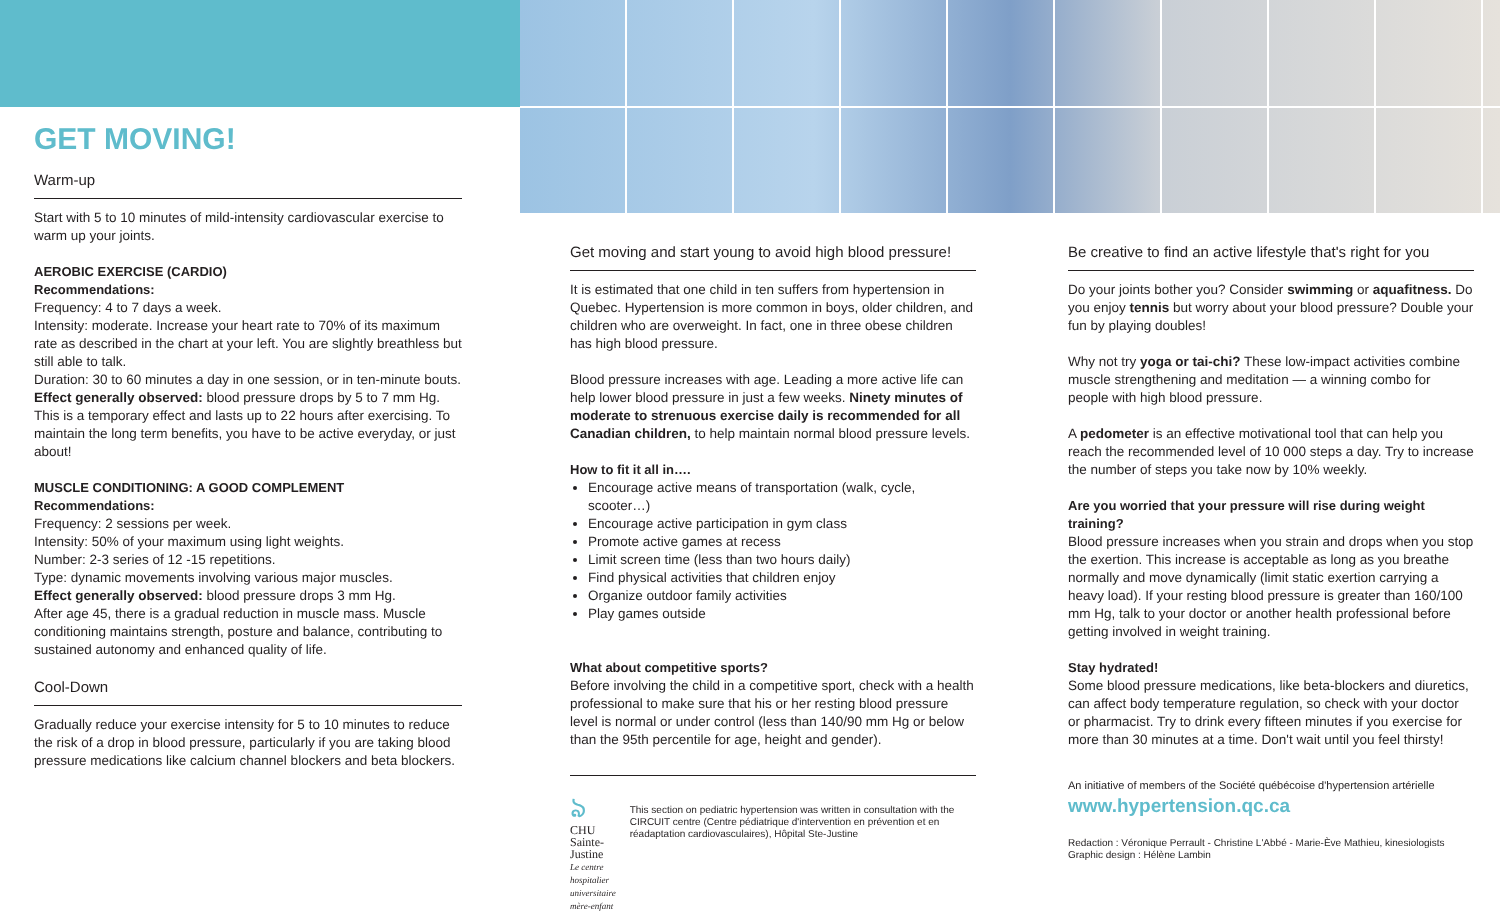GET MOVING!
Warm-up
Start with 5 to 10 minutes of mild-intensity cardiovascular exercise to warm up your joints.
AEROBIC EXERCISE (CARDIO)
Recommendations:
Frequency: 4 to 7 days a week.
Intensity: moderate. Increase your heart rate to 70% of its maximum rate as described in the chart at your left. You are slightly breathless but still able to talk.
Duration: 30 to 60 minutes a day in one session, or in ten-minute bouts.
Effect generally observed: blood pressure drops by 5 to 7 mm Hg. This is a temporary effect and lasts up to 22 hours after exercising. To maintain the long term benefits, you have to be active everyday, or just about!
MUSCLE CONDITIONING: A GOOD COMPLEMENT
Recommendations:
Frequency: 2 sessions per week.
Intensity: 50% of your maximum using light weights.
Number: 2-3 series of 12 -15 repetitions.
Type: dynamic movements involving various major muscles.
Effect generally observed: blood pressure drops 3 mm Hg.
After age 45, there is a gradual reduction in muscle mass. Muscle conditioning maintains strength, posture and balance, contributing to sustained autonomy and enhanced quality of life.
Cool-Down
Gradually reduce your exercise intensity for 5 to 10 minutes to reduce the risk of a drop in blood pressure, particularly if you are taking blood pressure medications like calcium channel blockers and beta blockers.
Get moving and start young to avoid high blood pressure!
It is estimated that one child in ten suffers from hypertension in Quebec. Hypertension is more common in boys, older children, and children who are overweight. In fact, one in three obese children has high blood pressure.
Blood pressure increases with age. Leading a more active life can help lower blood pressure in just a few weeks. Ninety minutes of moderate to strenuous exercise daily is recommended for all Canadian children, to help maintain normal blood pressure levels.
How to fit it all in….
Encourage active means of transportation (walk, cycle, scooter…)
Encourage active participation in gym class
Promote active games at recess
Limit screen time (less than two hours daily)
Find physical activities that children enjoy
Organize outdoor family activities
Play games outside
What about competitive sports?
Before involving the child in a competitive sport, check with a health professional to make sure that his or her resting blood pressure level is normal or under control (less than 140/90 mm Hg or below than the 95th percentile for age, height and gender).
ঌ
CHU Sainte-Justine
Le centre hospitalier universitaire mère-enfant
This section on pediatric hypertension was written in consultation with the CIRCUIT centre (Centre pédiatrique d'intervention en prévention et en réadaptation cardiovasculaires), Hôpital Ste-Justine
Be creative to find an active lifestyle that's right for you
Do your joints bother you? Consider swimming or aquafitness. Do you enjoy tennis but worry about your blood pressure? Double your fun by playing doubles!
Why not try yoga or tai-chi? These low-impact activities combine muscle strengthening and meditation — a winning combo for people with high blood pressure.
A pedometer is an effective motivational tool that can help you reach the recommended level of 10 000 steps a day. Try to increase the number of steps you take now by 10% weekly.
Are you worried that your pressure will rise during weight training?
Blood pressure increases when you strain and drops when you stop the exertion. This increase is acceptable as long as you breathe normally and move dynamically (limit static exertion carrying a heavy load). If your resting blood pressure is greater than 160/100 mm Hg, talk to your doctor or another health professional before getting involved in weight training.
Stay hydrated!
Some blood pressure medications, like beta-blockers and diuretics, can affect body temperature regulation, so check with your doctor or pharmacist. Try to drink every fifteen minutes if you exercise for more than 30 minutes at a time. Don't wait until you feel thirsty!
An initiative of members of the Société québécoise d'hypertension artérielle
www.hypertension.qc.ca
Redaction : Véronique Perrault - Christine L'Abbé - Marie-Ève Mathieu, kinesiologists
Graphic design : Hélène Lambin